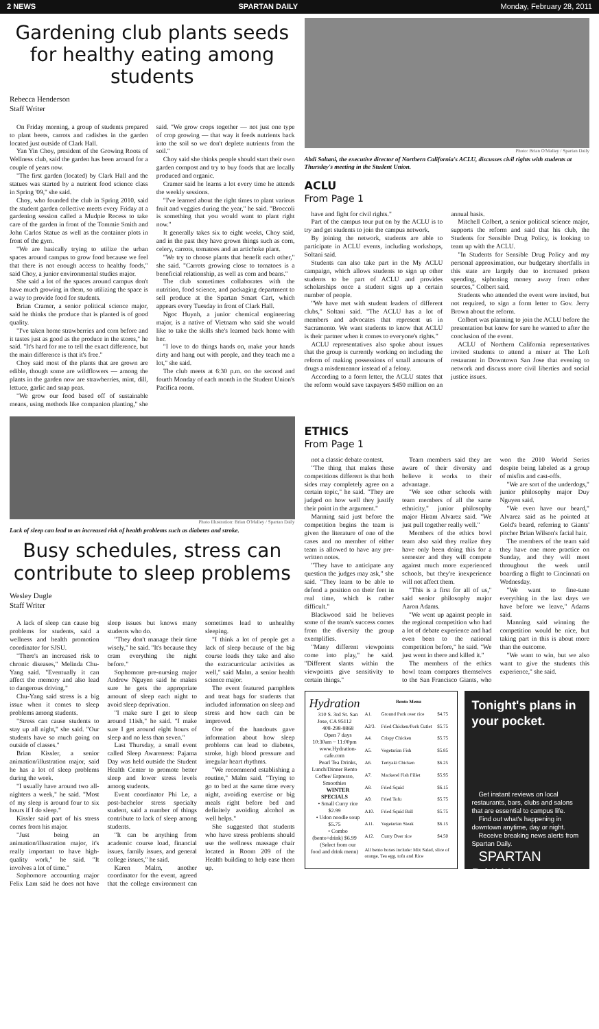2 NEWS SPARTAN DAILY Monday, February 28, 2011
Gardening club plants seeds for healthy eating among students
Rebecca Henderson
Staff Writer
On Friday morning, a group of students prepared to plant beets, carrots and radishes in the garden located just outside of Clark Hall.
Yan Yin Choy, president of the Growing Roots of Wellness club, said the garden has been around for a couple of years now.
"The first garden (located) by Clark Hall and the statues was started by a nutrient food science class in Spring '09," she said.
Choy, who founded the club in Spring 2010, said the student garden collective meets every Friday at a gardening session called a Mudpie Recess to take care of the garden in front of the Tommie Smith and John Carlos Statue as well as the container plots in front of the gym.
"We are basically trying to utilize the urban spaces around campus to grow food because we feel that there is not enough access to healthy foods," said Choy, a junior environmental studies major.
She said a lot of the spaces around campus don't have much growing in them, so utilizing the space is a way to provide food for students.
Brian Cramer, a senior political science major, said he thinks the produce that is planted is of good quality.
"I've taken home strawberries and corn before and it tastes just as good as the produce in the stores," he said. "It's hard for me to tell the exact difference, but the main difference is that it's free."
Choy said most of the plants that are grown are edible, though some are wildflowers — among the plants in the garden now are strawberries, mint, dill, lettuce, garlic and snap peas.
"We grow our food based off of sustainable means, using methods like companion planting," she said. "We grow crops together — not just one type of crop growing — that way it feeds nutrients back into the soil so we don't deplete nutrients from the soil."
Choy said she thinks people should start their own garden compost and try to buy foods that are locally produced and organic.
Cramer said he learns a lot every time he attends the weekly sessions.
"I've learned about the right times to plant various fruit and veggies during the year," he said. "Broccoli is something that you would want to plant right now."
It generally takes six to eight weeks, Choy said, and in the past they have grown things such as corn, celery, carrots, tomatoes and an artichoke plant.
"We try to choose plants that benefit each other," she said. "Carrots growing close to tomatoes is a beneficial relationship, as well as corn and beans."
The club sometimes collaborates with the nutrition, food science, and packaging department to sell produce at the Spartan Smart Cart, which appears every Tuesday in front of Clark Hall.
Ngoc Huynh, a junior chemical engineering major, is a native of Vietnam who said she would like to take the skills she's learned back home with her.
"I love to do things hands on, make your hands dirty and hang out with people, and they teach me a lot," she said.
The club meets at 6:30 p.m. on the second and fourth Monday of each month in the Student Union's Pacifica room.
Photo: Brian O'Malley / Spartan Daily
Abdi Soltani, the executive director of Northern California's ACLU, discusses civil rights with students at Thursday's meeting in the Student Union.
ACLU
From Page 1
have and fight for civil rights."
Part of the campus tour put on by the ACLU is to try and get students to join the campus network.
By joining the network, students are able to participate in ACLU events, including workshops, Soltani said.
Students can also take part in the My ACLU campaign, which allows students to sign up other students to be part of ACLU and provides scholarships once a student signs up a certain number of people.
"We have met with student leaders of different clubs," Soltani said. "The ACLU has a lot of members and advocates that represent us in Sacramento. We want students to know that ACLU is their partner when it comes to everyone's rights."
ACLU representatives also spoke about issues that the group is currently working on including the reform of making possessions of small amounts of drugs a misdemeanor instead of a felony.
According to a form letter, the ACLU states that the reform would save taxpayers $450 million on an annual basis.
Mitchell Colbert, a senior political science major, supports the reform and said that his club, the Students for Sensible Drug Policy, is looking to team up with the ACLU.
"In Students for Sensible Drug Policy and my personal approximation, our budgetary shortfalls in this state are largely due to increased prison spending, siphoning money away from other sources," Colbert said.
Students who attended the event were invited, but not required, to sign a form letter to Gov. Jerry Brown about the reform.
Colbert was planning to join the ACLU before the presentation but knew for sure he wanted to after the conclusion of the event.
ACLU of Northern California representatives invited students to attend a mixer at The Loft restaurant in Downtown San Jose that evening to network and discuss more civil liberties and social justice issues.
Photo Illustration: Brian O'Malley / Spartan Daily
Lack of sleep can lead to an increased risk of health problems such as diabetes and stroke.
Busy schedules, stress can contribute to sleep problems
Wesley Dugle
Staff Writer
A lack of sleep can cause big problems for students, said a wellness and health promotion coordinator for SJSU.
"There's an increased risk to chronic diseases," Melinda Chu-Yang said. "Eventually it can affect the memory and also lead to dangerous driving."
Chu-Yang said stress is a big issue when it comes to sleep problems among students.
"Stress can cause students to stay up all night," she said. "Our students have so much going on outside of classes."
Brian Kissler, a senior animation/illustration major, said he has a lot of sleep problems during the week.
"I usually have around two all-nighters a week," he said. "Most of my sleep is around four to six hours if I do sleep."
Kissler said part of his stress comes from his major.
"Just being an animation/illustration major, it's really important to have high-quality work," he said. "It involves a lot of time."
Sophomore accounting major Felix Lam said he does not have sleep issues but knows many students who do.
"They don't manage their time wisely," he said. "It's because they cram everything the night before."
Sophomore pre-nursing major Andrew Nguyen said he makes sure he gets the appropriate amount of sleep each night to avoid sleep deprivation.
"I make sure I get to sleep around 11ish," he said. "I make sure I get around eight hours of sleep and no less than seven."
Last Thursday, a small event called Sleep Awareness: Pajama Day was held outside the Student Health Center to promote better sleep and lower stress levels among students.
Event coordinator Phi Le, a post-bachelor stress specialty student, said a number of things contribute to lack of sleep among students.
"It can be anything from academic course load, financial issues, family issues, and general college issues," he said.
Karen Malm, another coordinator for the event, agreed that the college environment can sometimes lead to unhealthy sleeping.
"I think a lot of people get a lack of sleep because of the big course loads they take and also the extracurricular activities as well," said Malm, a senior health science major.
The event featured pamphlets and treat bags for students that included information on sleep and stress and how each can be improved.
One of the handouts gave information about how sleep problems can lead to diabetes, stroke, high blood pressure and irregular heart rhythms.
"We recommend establishing a routine," Malm said. "Trying to go to bed at the same time every night, avoiding exercise or big meals right before bed and definitely avoiding alcohol as well helps."
She suggested that students who have stress problems should use the wellness massage chair located in Room 209 of the Health building to help ease them up.
ETHICS
From Page 1
not a classic debate contest.
"The thing that makes these competitions different is that both sides may completely agree on a certain topic," he said. "They are judged on how well they justify their point in the argument."
Manning said just before the competition begins the team is given the literature of one of the cases and no member of either team is allowed to have any pre-written notes.
"They have to anticipate any question the judges may ask," she said. "They learn to be able to defend a position on their feet in real time, which is rather difficult."
Blackwood said he believes some of the team's success comes from the diversity the group exemplifies.
"Many different viewpoints come into play," he said. "Different slants within the viewpoints give sensitivity to certain things."
Team members said they are aware of their diversity and believe it works to their advantage.
"We see other schools with team members of all the same ethnicity," junior philosophy major Hiram Alvarez said. "We just pull together really well."
Members of the ethics bowl team also said they realize they have only been doing this for a semester and they will compete against much more experienced schools, but they're inexperience will not affect them.
"This is a first for all of us," said senior philosophy major Aaron Adams.
"We went up against people in the regional competition who had a lot of debate experience and had even been to the national competition before," he said. "We just went in there and killed it."
The members of the ethics bowl team compares themselves to the San Francisco Giants, who won the 2010 World Series despite being labeled as a group of misfits and cast-offs.
"We are sort of the underdogs," junior philosophy major Duy Nguyen said.
"We even have our beard," Alvarez said as he pointed at Gold's beard, referring to Giants' pitcher Brian Wilson's facial hair.
The members of the team said they have one more practice on Sunday, and they will meet throughout the week until boarding a flight to Cincinnati on Wednesday.
"We want to fine-tune everything in the last days we have before we leave," Adams said.
Manning said winning the competition would be nice, but taking part in this is about more than the outcome.
"We want to win, but we also want to give the students this experience," she said.
Hydration
310 S. 3rd St. San Jose, CA 95112
408-298-8868
Open 7 days 10:30am ~ 11:00pm
www.Hydration-cafe.com
Pearl Tea Drinks, Lunch/Dinner Bento Coffee/ Espresso, Smoothies
WINTER SPECIALS
• Small Curry rice $2.99
• Udon noodle soup $5.75
• Combo (bento+drink) $6.99
(Select from our food and drink menu)
| Bento Menu | | |
| --- | --- | --- |
| A1. | Ground Pork over rice | $4.75 |
| A2/3. | Fried Chicken/Pork Cutlet | $5.75 |
| A4. | Crispy Chicken | $5.75 |
| A5. | Vegetarian Fish | $5.85 |
| A6. | Teriyaki Chicken | $6.25 |
| A7. | Mackerel Fish Fillet | $5.95 |
| A8. | Fried Squid | $6.15 |
| A9. | Fried Tofu | $5.75 |
| A10. | Fried Squid Ball | $5.75 |
| A11. | Vegetarian Steak | $6.15 |
| A12. | Curry Over rice | $4.50 |
| All bento boxes include: Mix Salad, slice of orange, Tea egg, tofu and Rice | | |
Tonight's plans in your pocket.
Get instant reviews on local restaurants, bars, clubs and salons that are essential to campus life.
Find out what's happening in downtown anytime, day or night.
Receive breaking news alerts from Spartan Daily.
SPARTAN DAILY